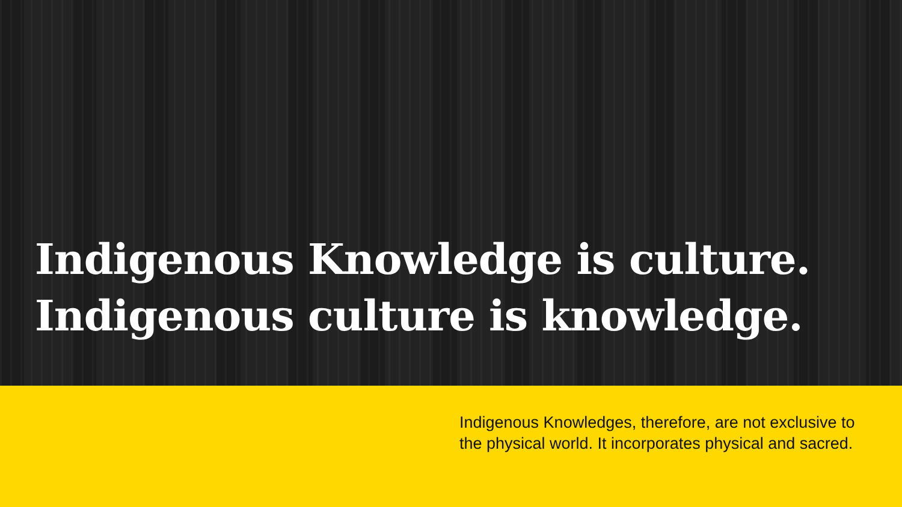Indigenous Knowledge is culture.
Indigenous culture is knowledge.
Indigenous Knowledges, therefore, are not exclusive to the physical world. It incorporates physical and sacred.